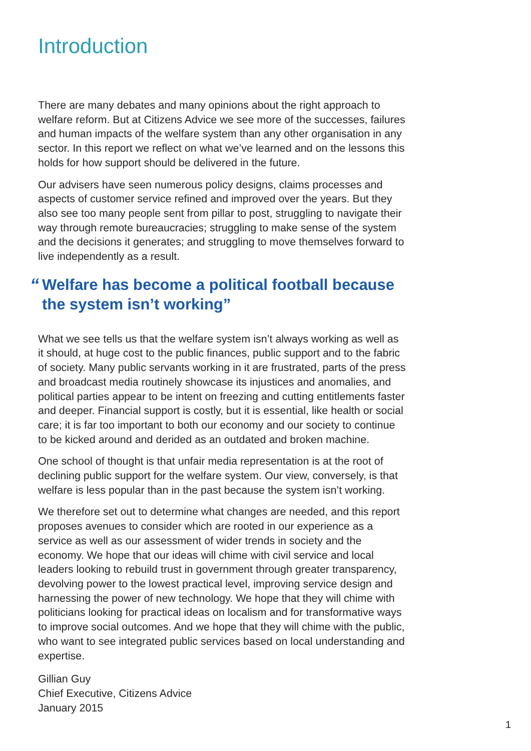Introduction
There are many debates and many opinions about the right approach to welfare reform. But at Citizens Advice we see more of the successes, failures and human impacts of the welfare system than any other organisation in any sector. In this report we reflect on what we’ve learned and on the lessons this holds for how support should be delivered in the future.
Our advisers have seen numerous policy designs, claims processes and aspects of customer service refined and improved over the years. But they also see too many people sent from pillar to post, struggling to navigate their way through remote bureaucracies; struggling to make sense of the system and the decisions it generates; and struggling to move themselves forward to live independently as a result.
“Welfare has become a political football because the system isn’t working”
What we see tells us that the welfare system isn’t always working as well as it should, at huge cost to the public finances, public support and to the fabric of society. Many public servants working in it are frustrated, parts of the press and broadcast media routinely showcase its injustices and anomalies, and political parties appear to be intent on freezing and cutting entitlements faster and deeper. Financial support is costly, but it is essential, like health or social care; it is far too important to both our economy and our society to continue to be kicked around and derided as an outdated and broken machine.
One school of thought is that unfair media representation is at the root of declining public support for the welfare system. Our view, conversely, is that welfare is less popular than in the past because the system isn’t working.
We therefore set out to determine what changes are needed, and this report proposes avenues to consider which are rooted in our experience as a service as well as our assessment of wider trends in society and the economy. We hope that our ideas will chime with civil service and local leaders looking to rebuild trust in government through greater transparency, devolving power to the lowest practical level, improving service design and harnessing the power of new technology. We hope that they will chime with politicians looking for practical ideas on localism and for transformative ways to improve social outcomes. And we hope that they will chime with the public, who want to see integrated public services based on local understanding and expertise.
Gillian Guy
Chief Executive, Citizens Advice
January 2015
1